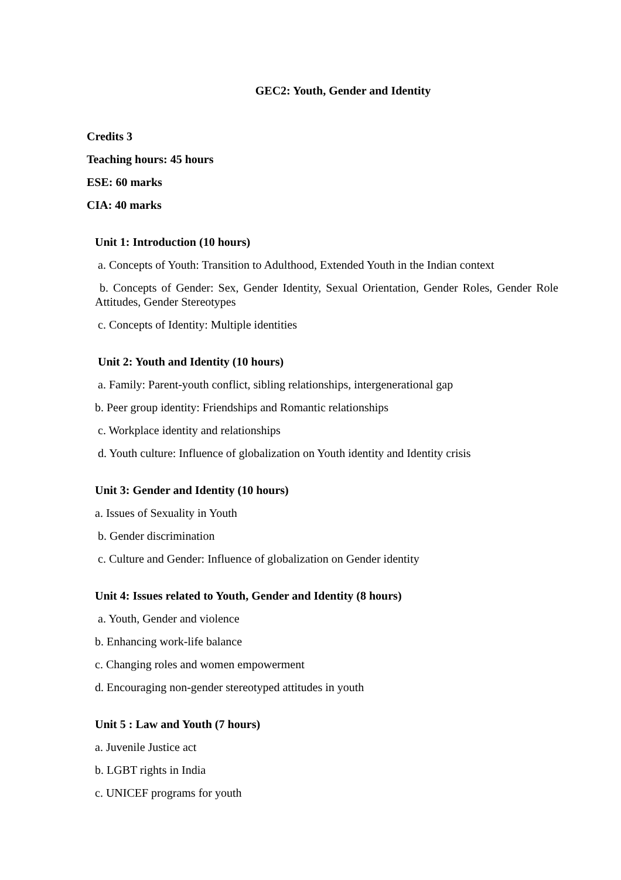GEC2: Youth, Gender and Identity
Credits 3
Teaching hours: 45 hours
ESE: 60 marks
CIA: 40 marks
Unit 1: Introduction (10 hours)
a. Concepts of Youth: Transition to Adulthood, Extended Youth in the Indian context
b. Concepts of Gender: Sex, Gender Identity, Sexual Orientation, Gender Roles, Gender Role Attitudes, Gender Stereotypes
c. Concepts of Identity: Multiple identities
Unit 2: Youth and Identity (10 hours)
a. Family: Parent-youth conflict, sibling relationships, intergenerational gap
b. Peer group identity: Friendships and Romantic relationships
c. Workplace identity and relationships
d. Youth culture: Influence of globalization on Youth identity and Identity crisis
Unit 3: Gender and Identity (10 hours)
a. Issues of Sexuality in Youth
b. Gender discrimination
c. Culture and Gender: Influence of globalization on Gender identity
Unit 4: Issues related to Youth, Gender and Identity (8 hours)
a. Youth, Gender and violence
b. Enhancing work-life balance
c. Changing roles and women empowerment
d. Encouraging non-gender stereotyped attitudes in youth
Unit 5 : Law and Youth (7 hours)
a. Juvenile Justice act
b. LGBT rights in India
c. UNICEF programs for youth